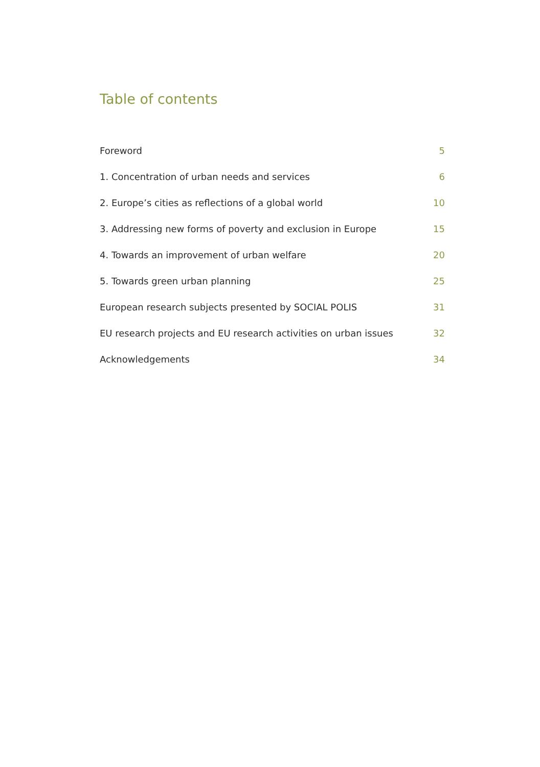Table of contents
Foreword 5
1. Concentration of urban needs and services 6
2. Europe’s cities as reflections of a global world 10
3. Addressing new forms of poverty and exclusion in Europe 15
4. Towards an improvement of urban welfare 20
5. Towards green urban planning 25
European research subjects presented by SOCIAL POLIS 31
EU research projects and EU research activities on urban issues 32
Acknowledgements 34